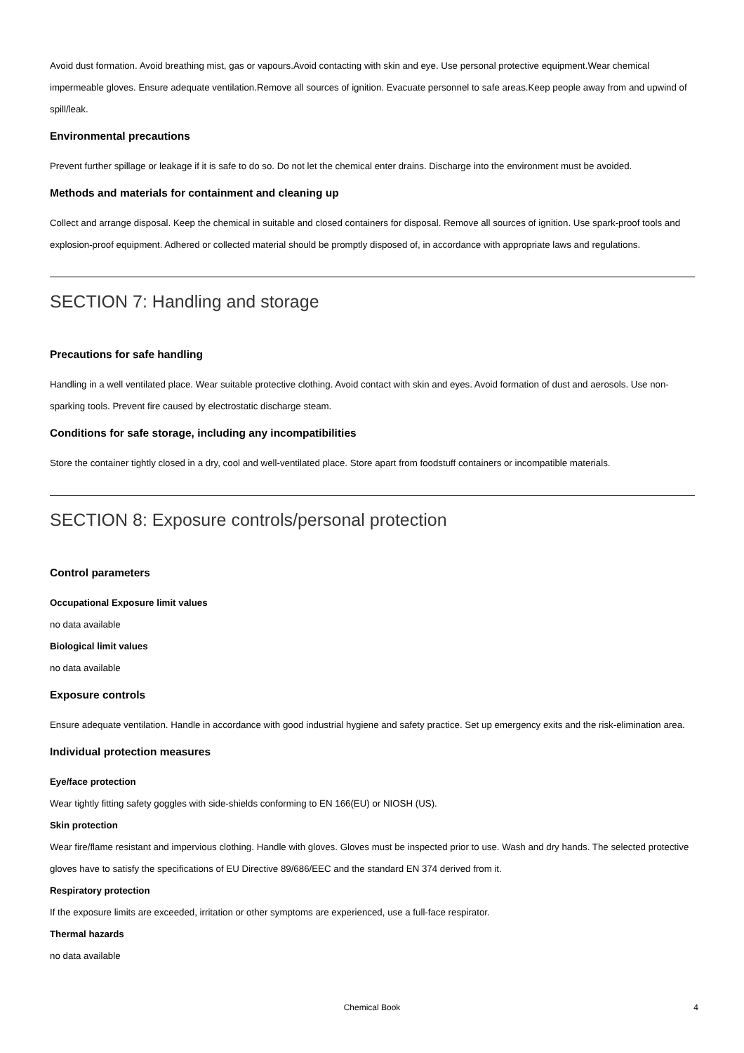Avoid dust formation. Avoid breathing mist, gas or vapours.Avoid contacting with skin and eye. Use personal protective equipment.Wear chemical impermeable gloves. Ensure adequate ventilation.Remove all sources of ignition. Evacuate personnel to safe areas.Keep people away from and upwind of spill/leak.
Environmental precautions
Prevent further spillage or leakage if it is safe to do so. Do not let the chemical enter drains. Discharge into the environment must be avoided.
Methods and materials for containment and cleaning up
Collect and arrange disposal. Keep the chemical in suitable and closed containers for disposal. Remove all sources of ignition. Use spark-proof tools and explosion-proof equipment. Adhered or collected material should be promptly disposed of, in accordance with appropriate laws and regulations.
SECTION 7: Handling and storage
Precautions for safe handling
Handling in a well ventilated place. Wear suitable protective clothing. Avoid contact with skin and eyes. Avoid formation of dust and aerosols. Use non-sparking tools. Prevent fire caused by electrostatic discharge steam.
Conditions for safe storage, including any incompatibilities
Store the container tightly closed in a dry, cool and well-ventilated place. Store apart from foodstuff containers or incompatible materials.
SECTION 8: Exposure controls/personal protection
Control parameters
Occupational Exposure limit values
no data available
Biological limit values
no data available
Exposure controls
Ensure adequate ventilation. Handle in accordance with good industrial hygiene and safety practice. Set up emergency exits and the risk-elimination area.
Individual protection measures
Eye/face protection
Wear tightly fitting safety goggles with side-shields conforming to EN 166(EU) or NIOSH (US).
Skin protection
Wear fire/flame resistant and impervious clothing. Handle with gloves. Gloves must be inspected prior to use. Wash and dry hands. The selected protective gloves have to satisfy the specifications of EU Directive 89/686/EEC and the standard EN 374 derived from it.
Respiratory protection
If the exposure limits are exceeded, irritation or other symptoms are experienced, use a full-face respirator.
Thermal hazards
no data available
Chemical Book
4